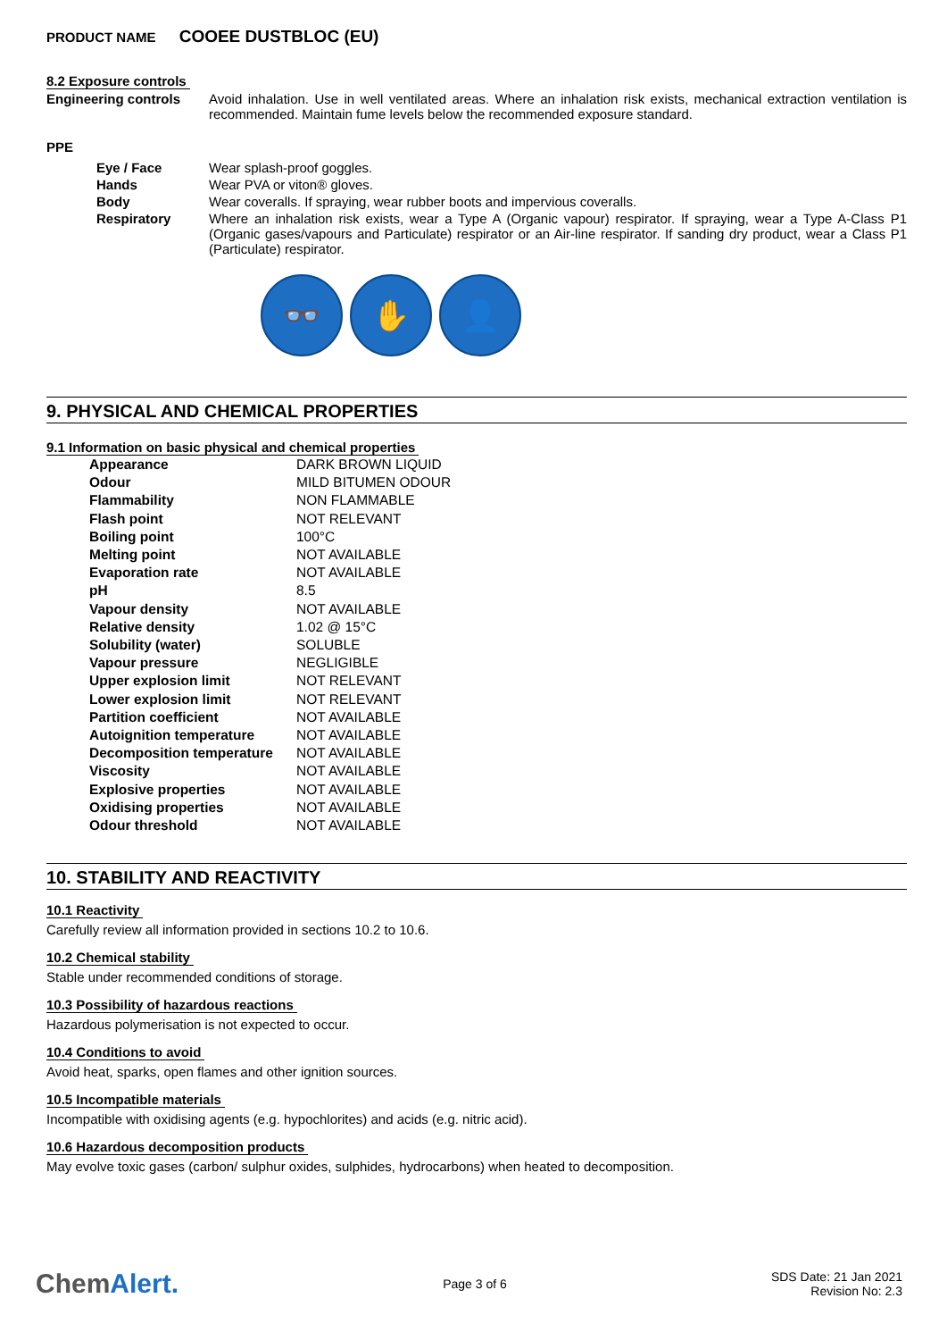PRODUCT NAME COOEE DUSTBLOC (EU)
8.2 Exposure controls
Engineering controls Avoid inhalation. Use in well ventilated areas. Where an inhalation risk exists, mechanical extraction ventilation is recommended. Maintain fume levels below the recommended exposure standard.
PPE
Eye / Face Wear splash-proof goggles.
Hands Wear PVA or viton® gloves.
Body Wear coveralls. If spraying, wear rubber boots and impervious coveralls.
Respiratory Where an inhalation risk exists, wear a Type A (Organic vapour) respirator. If spraying, wear a Type A-Class P1 (Organic gases/vapours and Particulate) respirator or an Air-line respirator. If sanding dry product, wear a Class P1 (Particulate) respirator.
👓 ✋ 👤
9. PHYSICAL AND CHEMICAL PROPERTIES
9.1 Information on basic physical and chemical properties
| Appearance | DARK BROWN LIQUID |
| Odour | MILD BITUMEN ODOUR |
| Flammability | NON FLAMMABLE |
| Flash point | NOT RELEVANT |
| Boiling point | 100°C |
| Melting point | NOT AVAILABLE |
| Evaporation rate | NOT AVAILABLE |
| pH | 8.5 |
| Vapour density | NOT AVAILABLE |
| Relative density | 1.02 @ 15°C |
| Solubility (water) | SOLUBLE |
| Vapour pressure | NEGLIGIBLE |
| Upper explosion limit | NOT RELEVANT |
| Lower explosion limit | NOT RELEVANT |
| Partition coefficient | NOT AVAILABLE |
| Autoignition temperature | NOT AVAILABLE |
| Decomposition temperature | NOT AVAILABLE |
| Viscosity | NOT AVAILABLE |
| Explosive properties | NOT AVAILABLE |
| Oxidising properties | NOT AVAILABLE |
| Odour threshold | NOT AVAILABLE |
10. STABILITY AND REACTIVITY
10.1 Reactivity
Carefully review all information provided in sections 10.2 to 10.6.
10.2 Chemical stability
Stable under recommended conditions of storage.
10.3 Possibility of hazardous reactions
Hazardous polymerisation is not expected to occur.
10.4 Conditions to avoid
Avoid heat, sparks, open flames and other ignition sources.
10.5 Incompatible materials
Incompatible with oxidising agents (e.g. hypochlorites) and acids (e.g. nitric acid).
10.6 Hazardous decomposition products
May evolve toxic gases (carbon/ sulphur oxides, sulphides, hydrocarbons) when heated to decomposition.
ChemAlert.
Page 3 of 6
SDS Date: 21 Jan 2021
Revision No: 2.3